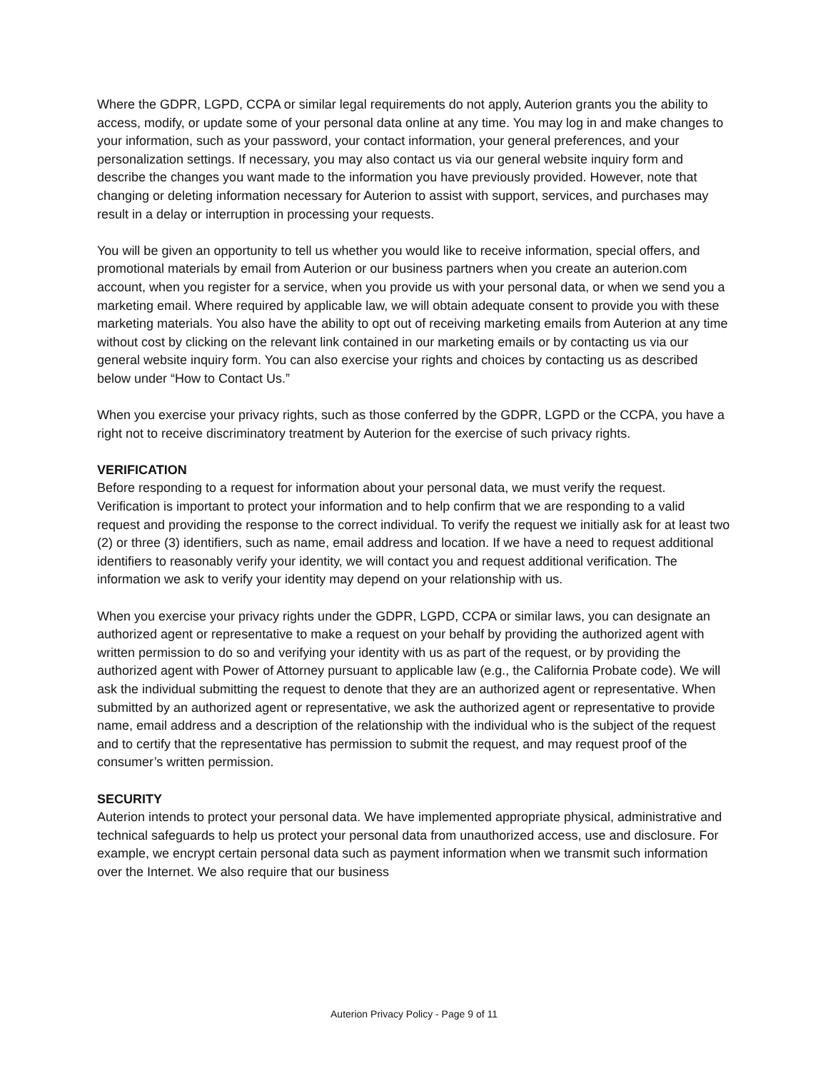Where the GDPR, LGPD, CCPA or similar legal requirements do not apply, Auterion grants you the ability to access, modify, or update some of your personal data online at any time. You may log in and make changes to your information, such as your password, your contact information, your general preferences, and your personalization settings. If necessary, you may also contact us via our general website inquiry form and describe the changes you want made to the information you have previously provided. However, note that changing or deleting information necessary for Auterion to assist with support, services, and purchases may result in a delay or interruption in processing your requests.
You will be given an opportunity to tell us whether you would like to receive information, special offers, and promotional materials by email from Auterion or our business partners when you create an auterion.com account, when you register for a service, when you provide us with your personal data, or when we send you a marketing email. Where required by applicable law, we will obtain adequate consent to provide you with these marketing materials. You also have the ability to opt out of receiving marketing emails from Auterion at any time without cost by clicking on the relevant link contained in our marketing emails or by contacting us via our general website inquiry form. You can also exercise your rights and choices by contacting us as described below under “How to Contact Us.”
When you exercise your privacy rights, such as those conferred by the GDPR, LGPD or the CCPA, you have a right not to receive discriminatory treatment by Auterion for the exercise of such privacy rights.
VERIFICATION
Before responding to a request for information about your personal data, we must verify the request. Verification is important to protect your information and to help confirm that we are responding to a valid request and providing the response to the correct individual. To verify the request we initially ask for at least two (2) or three (3) identifiers, such as name, email address and location. If we have a need to request additional identifiers to reasonably verify your identity, we will contact you and request additional verification. The information we ask to verify your identity may depend on your relationship with us.
When you exercise your privacy rights under the GDPR, LGPD, CCPA or similar laws, you can designate an authorized agent or representative to make a request on your behalf by providing the authorized agent with written permission to do so and verifying your identity with us as part of the request, or by providing the authorized agent with Power of Attorney pursuant to applicable law (e.g., the California Probate code). We will ask the individual submitting the request to denote that they are an authorized agent or representative. When submitted by an authorized agent or representative, we ask the authorized agent or representative to provide name, email address and a description of the relationship with the individual who is the subject of the request and to certify that the representative has permission to submit the request, and may request proof of the consumer’s written permission.
SECURITY
Auterion intends to protect your personal data. We have implemented appropriate physical, administrative and technical safeguards to help us protect your personal data from unauthorized access, use and disclosure. For example, we encrypt certain personal data such as payment information when we transmit such information over the Internet. We also require that our business
Auterion Privacy Policy - Page 9 of 11